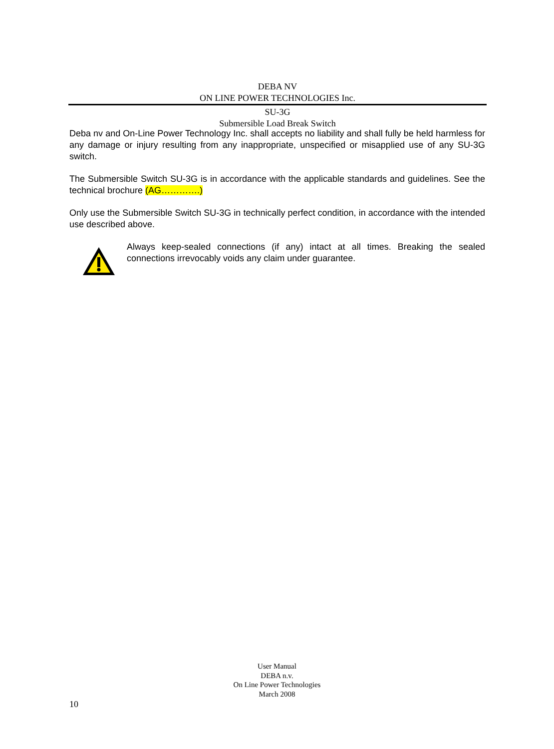DEBA NV
ON LINE POWER TECHNOLOGIES Inc.
SU-3G
Submersible Load Break Switch
Deba nv and On-Line Power Technology Inc. shall accepts no liability and shall fully be held harmless for any damage or injury resulting from any inappropriate, unspecified or misapplied use of any SU-3G switch.
The Submersible Switch SU-3G is in accordance with the applicable standards and guidelines. See the technical brochure (AG………….)
Only use the Submersible Switch SU-3G in technically perfect condition, in accordance with the intended use described above.
Always keep-sealed connections (if any) intact at all times. Breaking the sealed connections irrevocably voids any claim under guarantee.
User Manual
DEBA n.v.
On Line Power Technologies
March 2008
10